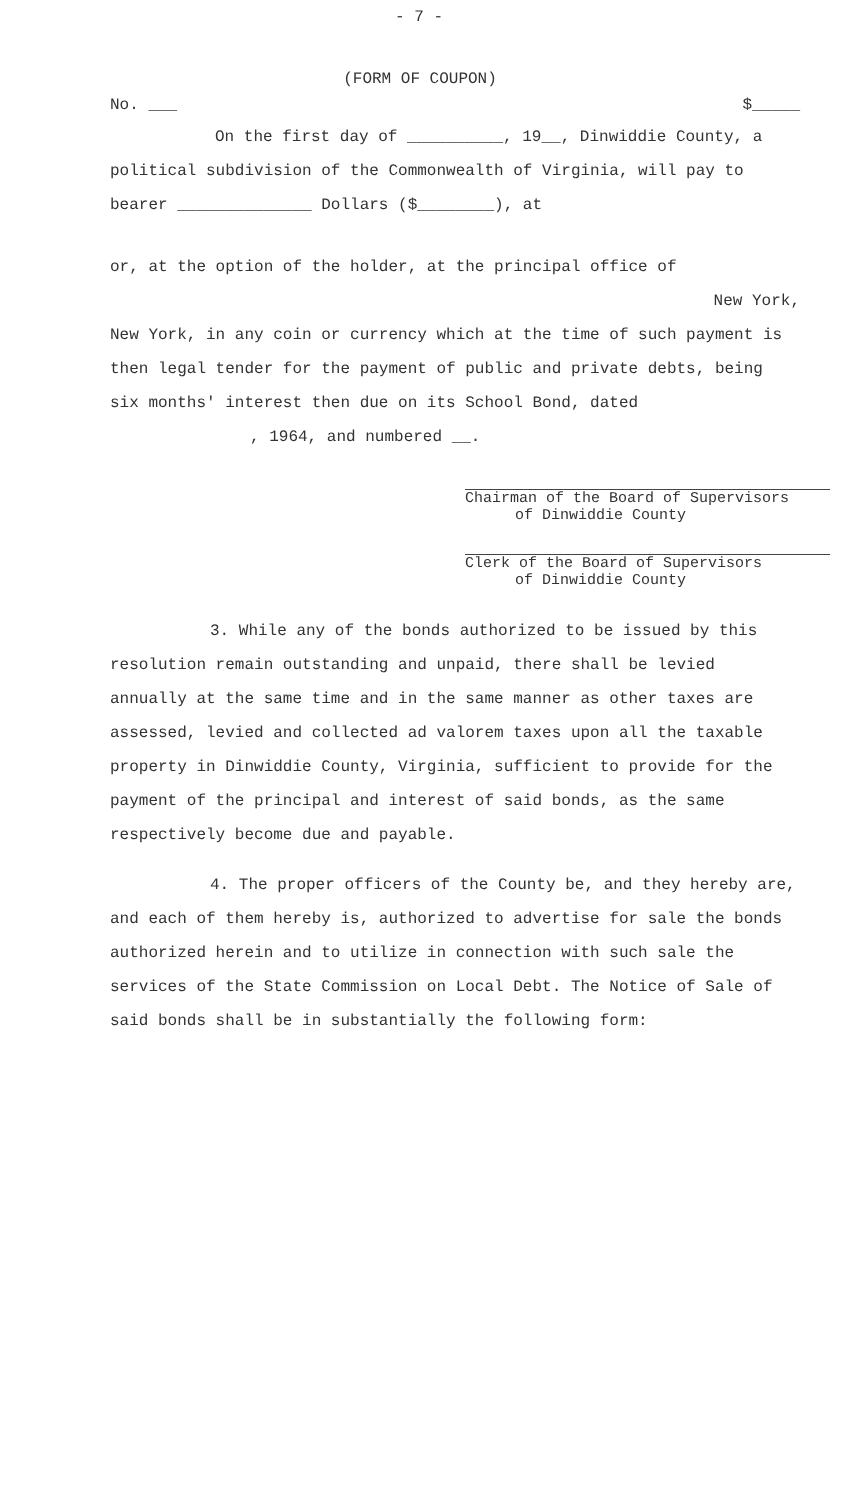- 7 -
(FORM OF COUPON)
No. ___ $_____
On the first day of __________, 19__, Dinwiddie County, a political subdivision of the Commonwealth of Virginia, will pay to bearer ______________ Dollars ($________), at
or, at the option of the holder, at the principal office of
New York,
New York, in any coin or currency which at the time of such payment is then legal tender for the payment of public and private debts, being six months' interest then due on its School Bond, dated
, 1964, and numbered __.
Chairman of the Board of Supervisors
of Dinwiddie County
Clerk of the Board of Supervisors
of Dinwiddie County
3. While any of the bonds authorized to be issued by this resolution remain outstanding and unpaid, there shall be levied annually at the same time and in the same manner as other taxes are assessed, levied and collected ad valorem taxes upon all the taxable property in Dinwiddie County, Virginia, sufficient to provide for the payment of the principal and interest of said bonds, as the same respectively become due and payable.
4. The proper officers of the County be, and they hereby are, and each of them hereby is, authorized to advertise for sale the bonds authorized herein and to utilize in connection with such sale the services of the State Commission on Local Debt. The Notice of Sale of said bonds shall be in substantially the following form: